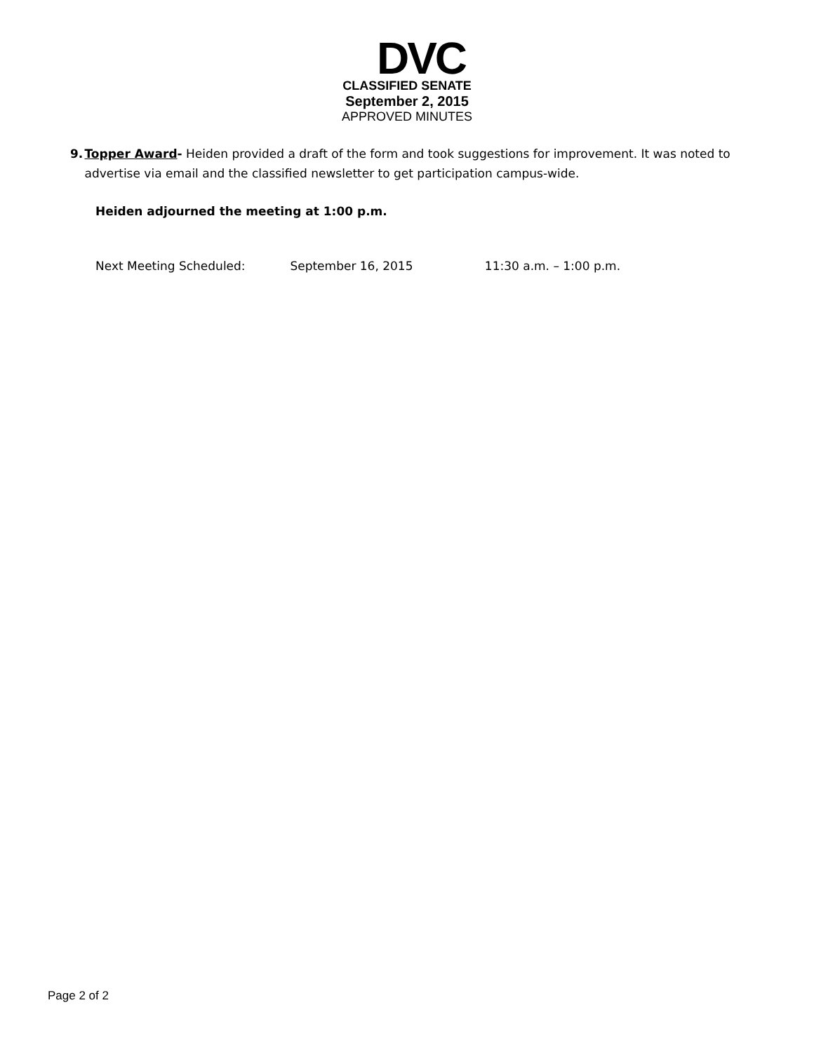DVC
CLASSIFIED SENATE
September 2, 2015
APPROVED MINUTES
9. Topper Award- Heiden provided a draft of the form and took suggestions for improvement. It was noted to advertise via email and the classified newsletter to get participation campus-wide.
Heiden adjourned the meeting at 1:00 p.m.
Next Meeting Scheduled: September 16, 2015 11:30 a.m. – 1:00 p.m.
Page 2 of 2